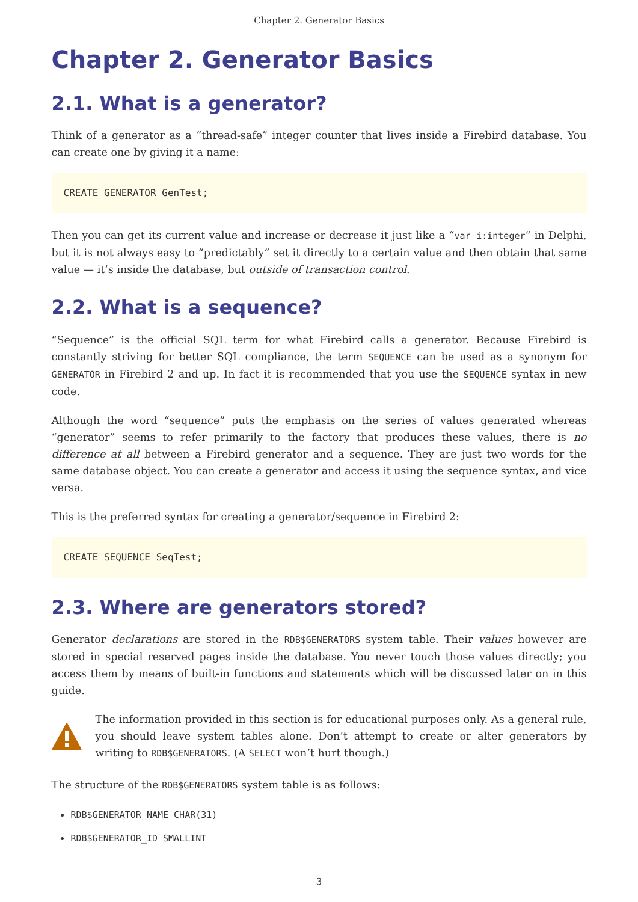Chapter 2. Generator Basics
Chapter 2. Generator Basics
2.1. What is a generator?
Think of a generator as a “thread-safe” integer counter that lives inside a Firebird database. You can create one by giving it a name:
CREATE GENERATOR GenTest;
Then you can get its current value and increase or decrease it just like a “var i:integer” in Delphi, but it is not always easy to “predictably” set it directly to a certain value and then obtain that same value — it’s inside the database, but outside of transaction control.
2.2. What is a sequence?
“Sequence” is the official SQL term for what Firebird calls a generator. Because Firebird is constantly striving for better SQL compliance, the term SEQUENCE can be used as a synonym for GENERATOR in Firebird 2 and up. In fact it is recommended that you use the SEQUENCE syntax in new code.
Although the word “sequence” puts the emphasis on the series of values generated whereas “generator” seems to refer primarily to the factory that produces these values, there is no difference at all between a Firebird generator and a sequence. They are just two words for the same database object. You can create a generator and access it using the sequence syntax, and vice versa.
This is the preferred syntax for creating a generator/sequence in Firebird 2:
CREATE SEQUENCE SeqTest;
2.3. Where are generators stored?
Generator declarations are stored in the RDB$GENERATORS system table. Their values however are stored in special reserved pages inside the database. You never touch those values directly; you access them by means of built-in functions and statements which will be discussed later on in this guide.
The information provided in this section is for educational purposes only. As a general rule, you should leave system tables alone. Don’t attempt to create or alter generators by writing to RDB$GENERATORS. (A SELECT won’t hurt though.)
The structure of the RDB$GENERATORS system table is as follows:
RDB$GENERATOR_NAME CHAR(31)
RDB$GENERATOR_ID SMALLINT
3